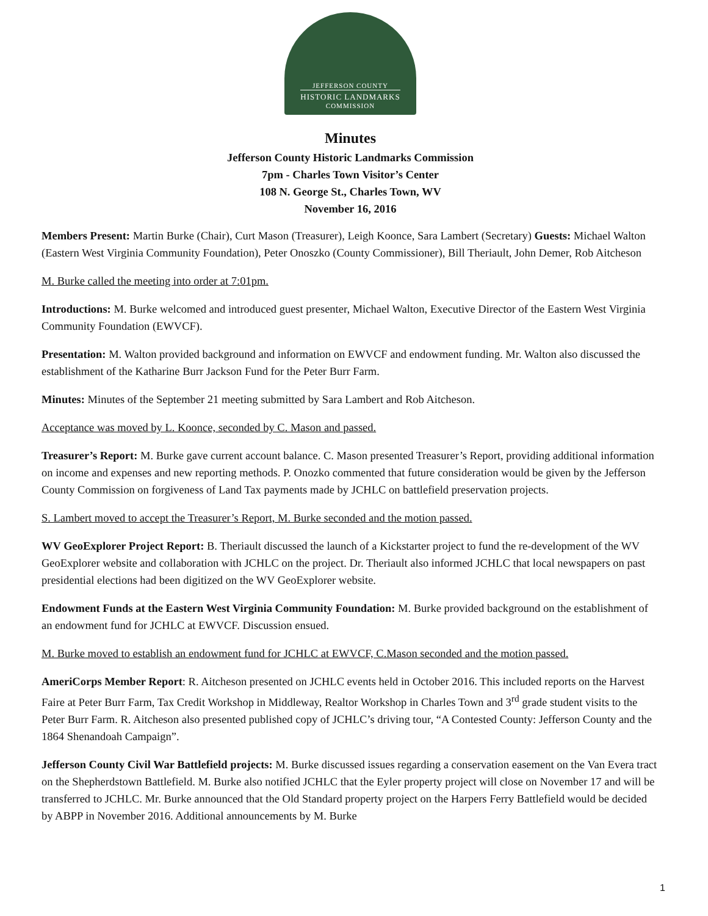JEFFERSON COUNTY
HISTORIC LANDMARKS
COMMISSION
Minutes
Jefferson County Historic Landmarks Commission
7pm - Charles Town Visitor’s Center
108 N. George St., Charles Town, WV
November 16, 2016
Members Present: Martin Burke (Chair), Curt Mason (Treasurer), Leigh Koonce, Sara Lambert (Secretary) Guests: Michael Walton (Eastern West Virginia Community Foundation), Peter Onoszko (County Commissioner), Bill Theriault, John Demer, Rob Aitcheson
M. Burke called the meeting into order at 7:01pm.
Introductions: M. Burke welcomed and introduced guest presenter, Michael Walton, Executive Director of the Eastern West Virginia Community Foundation (EWVCF).
Presentation: M. Walton provided background and information on EWVCF and endowment funding. Mr. Walton also discussed the establishment of the Katharine Burr Jackson Fund for the Peter Burr Farm.
Minutes: Minutes of the September 21 meeting submitted by Sara Lambert and Rob Aitcheson.
Acceptance was moved by L. Koonce, seconded by C. Mason and passed.
Treasurer’s Report: M. Burke gave current account balance. C. Mason presented Treasurer’s Report, providing additional information on income and expenses and new reporting methods. P. Onozko commented that future consideration would be given by the Jefferson County Commission on forgiveness of Land Tax payments made by JCHLC on battlefield preservation projects.
S. Lambert moved to accept the Treasurer’s Report, M. Burke seconded and the motion passed.
WV GeoExplorer Project Report: B. Theriault discussed the launch of a Kickstarter project to fund the re-development of the WV GeoExplorer website and collaboration with JCHLC on the project. Dr. Theriault also informed JCHLC that local newspapers on past presidential elections had been digitized on the WV GeoExplorer website.
Endowment Funds at the Eastern West Virginia Community Foundation: M. Burke provided background on the establishment of an endowment fund for JCHLC at EWVCF. Discussion ensued.
M. Burke moved to establish an endowment fund for JCHLC at EWVCF, C.Mason seconded and the motion passed.
AmeriCorps Member Report: R. Aitcheson presented on JCHLC events held in October 2016. This included reports on the Harvest Faire at Peter Burr Farm, Tax Credit Workshop in Middleway, Realtor Workshop in Charles Town and 3<sup>rd</sup> grade student visits to the Peter Burr Farm. R. Aitcheson also presented published copy of JCHLC’s driving tour, “A Contested County: Jefferson County and the 1864 Shenandoah Campaign”.
Jefferson County Civil War Battlefield projects: M. Burke discussed issues regarding a conservation easement on the Van Evera tract on the Shepherdstown Battlefield. M. Burke also notified JCHLC that the Eyler property project will close on November 17 and will be transferred to JCHLC. Mr. Burke announced that the Old Standard property project on the Harpers Ferry Battlefield would be decided by ABPP in November 2016. Additional announcements by M. Burke
1